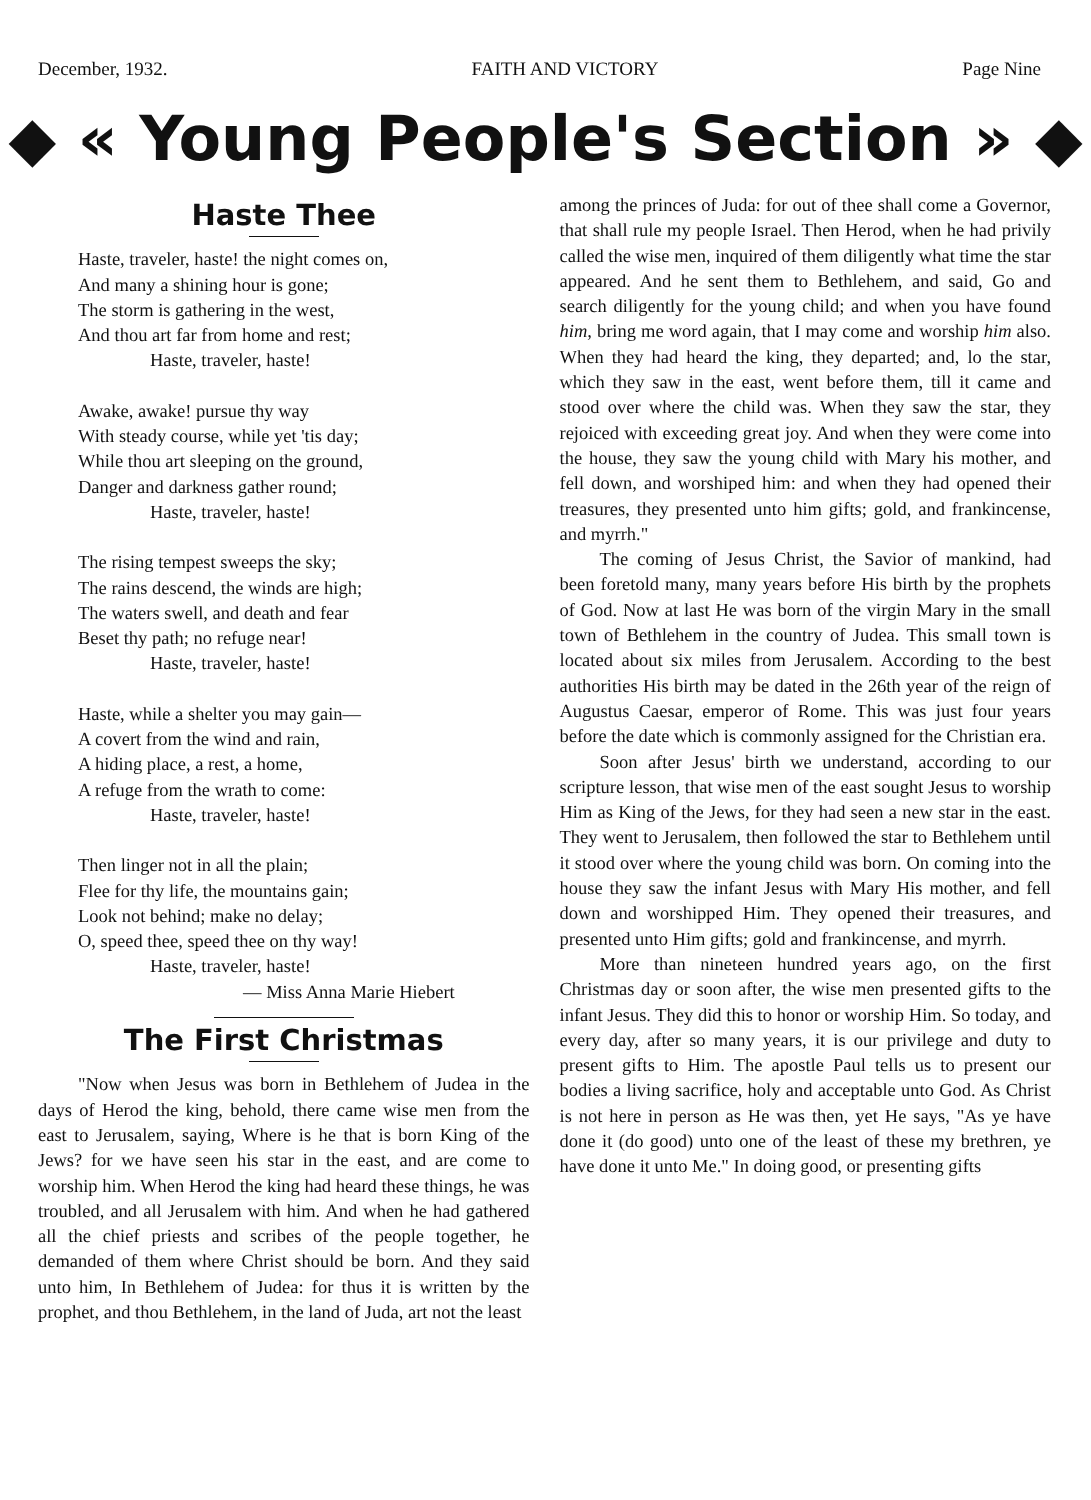December, 1932. FAITH AND VICTORY Page Nine
◆ « Young People's Section » ◆
Haste Thee
Haste, traveler, haste! the night comes on,
And many a shining hour is gone;
The storm is gathering in the west,
And thou art far from home and rest;
Haste, traveler, haste!
Awake, awake! pursue thy way
With steady course, while yet 'tis day;
While thou art sleeping on the ground,
Danger and darkness gather round;
Haste, traveler, haste!
The rising tempest sweeps the sky;
The rains descend, the winds are high;
The waters swell, and death and fear
Beset thy path; no refuge near!
Haste, traveler, haste!
Haste, while a shelter you may gain—
A covert from the wind and rain,
A hiding place, a rest, a home,
A refuge from the wrath to come:
Haste, traveler, haste!
Then linger not in all the plain;
Flee for thy life, the mountains gain;
Look not behind; make no delay;
O, speed thee, speed thee on thy way!
Haste, traveler, haste!
— Miss Anna Marie Hiebert
The First Christmas
"Now when Jesus was born in Bethlehem of Judea in the days of Herod the king, behold, there came wise men from the east to Jerusalem, saying, Where is he that is born King of the Jews? for we have seen his star in the east, and are come to worship him. When Herod the king had heard these things, he was troubled, and all Jerusalem with him. And when he had gathered all the chief priests and scribes of the people together, he demanded of them where Christ should be born. And they said unto him, In Bethlehem of Judea: for thus it is written by the prophet, and thou Bethlehem, in the land of Juda, art not the least
among the princes of Juda: for out of thee shall come a Governor, that shall rule my people Israel. Then Herod, when he had privily called the wise men, inquired of them diligently what time the star appeared. And he sent them to Bethlehem, and said, Go and search diligently for the young child; and when you have found him, bring me word again, that I may come and worship him also. When they had heard the king, they departed; and, lo the star, which they saw in the east, went before them, till it came and stood over where the child was. When they saw the star, they rejoiced with exceeding great joy. And when they were come into the house, they saw the young child with Mary his mother, and fell down, and worshiped him: and when they had opened their treasures, they presented unto him gifts; gold, and frankincense, and myrrh."
The coming of Jesus Christ, the Savior of mankind, had been foretold many, many years before His birth by the prophets of God. Now at last He was born of the virgin Mary in the small town of Bethlehem in the country of Judea. This small town is located about six miles from Jerusalem. According to the best authorities His birth may be dated in the 26th year of the reign of Augustus Caesar, emperor of Rome. This was just four years before the date which is commonly assigned for the Christian era.
Soon after Jesus' birth we understand, according to our scripture lesson, that wise men of the east sought Jesus to worship Him as King of the Jews, for they had seen a new star in the east. They went to Jerusalem, then followed the star to Bethlehem until it stood over where the young child was born. On coming into the house they saw the infant Jesus with Mary His mother, and fell down and worshipped Him. They opened their treasures, and presented unto Him gifts; gold and frankincense, and myrrh.
More than nineteen hundred years ago, on the first Christmas day or soon after, the wise men presented gifts to the infant Jesus. They did this to honor or worship Him. So today, and every day, after so many years, it is our privilege and duty to present gifts to Him. The apostle Paul tells us to present our bodies a living sacrifice, holy and acceptable unto God. As Christ is not here in person as He was then, yet He says, "As ye have done it (do good) unto one of the least of these my brethren, ye have done it unto Me." In doing good, or presenting gifts